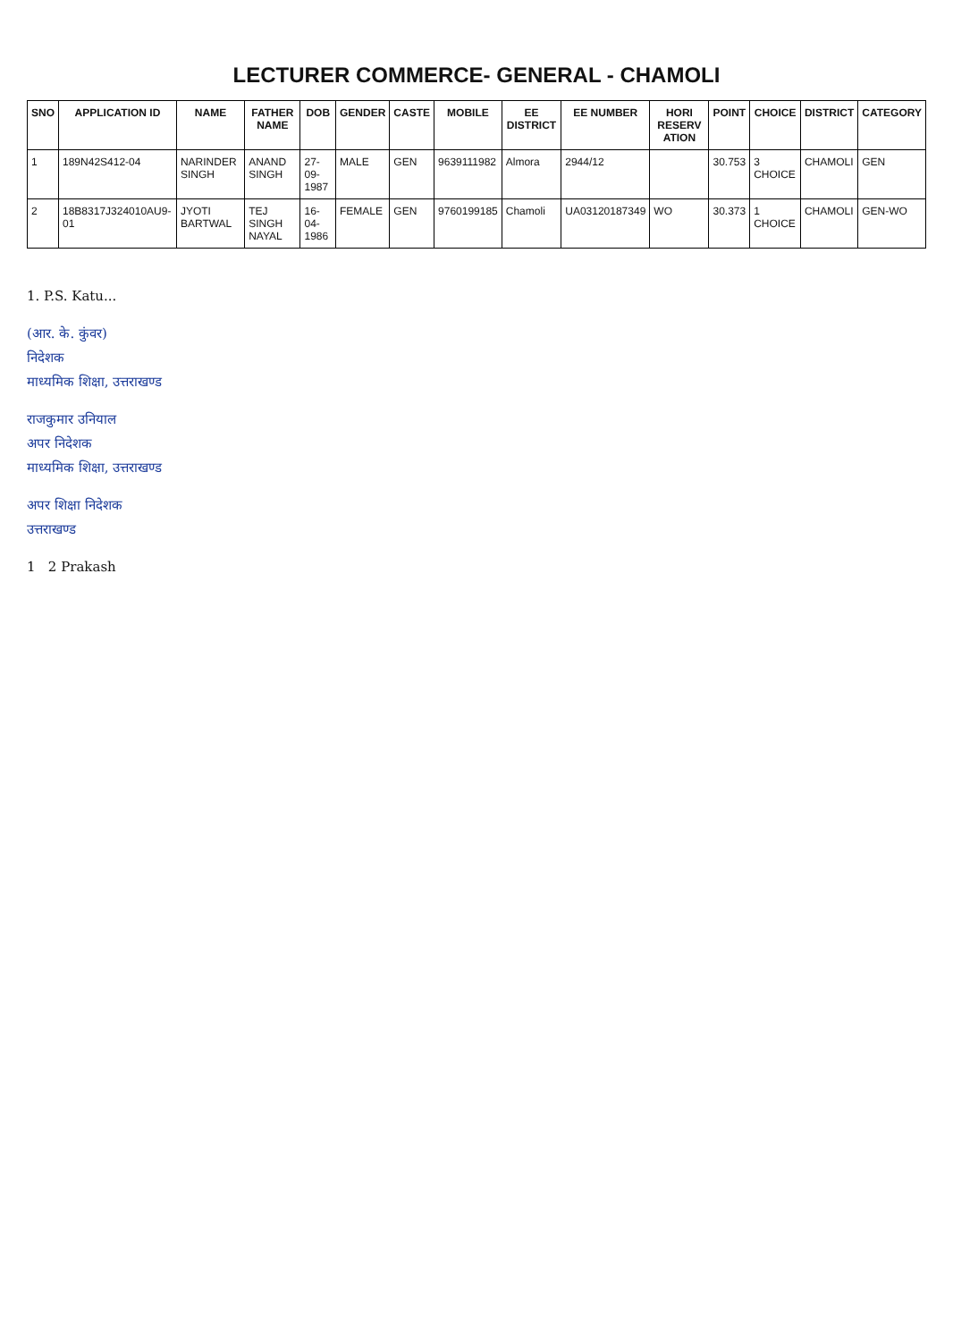LECTURER COMMERCE- GENERAL - CHAMOLI
| SNO | APPLICATION ID | NAME | FATHER NAME | DOB | GENDER | CASTE | MOBILE | EE DISTRICT | EE NUMBER | HORI RESERV ATION | POINT | CHOICE | DISTRICT | CATEGORY |
| --- | --- | --- | --- | --- | --- | --- | --- | --- | --- | --- | --- | --- | --- | --- |
| 1 | 189N42S412-04 | NARINDER SINGH | ANAND SINGH | 27-09-1987 | MALE | GEN | 9639111982 | Almora | 2944/12 | | 30.753 | 3 CHOICE | CHAMOLI | GEN |
| 2 | 18B8317J324010AU9-01 | JYOTI BARTWAL | TEJ SINGH NAYAL | 16-04-1986 | FEMALE | GEN | 9760199185 | Chamoli | UA03120187349 | WO | 30.373 | 1 CHOICE | CHAMOLI | GEN-WO |
1. P.S. Katu...
(आर. के. कुंवर)
निदेशक
माध्यमिक शिक्षा, उत्तराखण्ड
राजकुमार उनियाल
अपर निदेशक
माध्यमिक शिक्षा, उत्तराखण्ड
अपर शिक्षा निदेशक
उत्तराखण्ड
1 2 Prakash